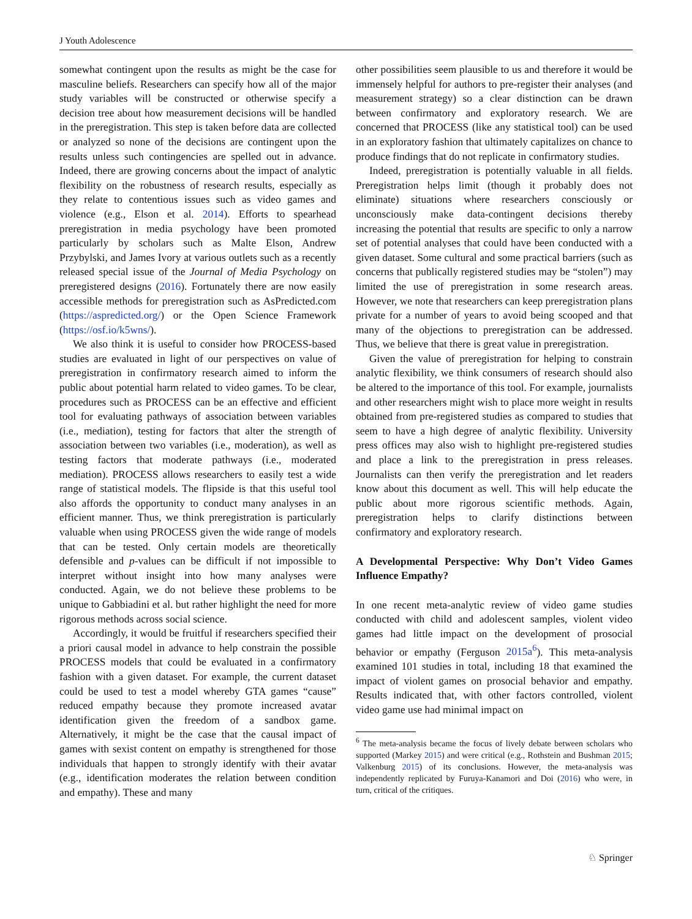J Youth Adolescence
somewhat contingent upon the results as might be the case for masculine beliefs. Researchers can specify how all of the major study variables will be constructed or otherwise specify a decision tree about how measurement decisions will be handled in the preregistration. This step is taken before data are collected or analyzed so none of the decisions are contingent upon the results unless such contingencies are spelled out in advance. Indeed, there are growing concerns about the impact of analytic flexibility on the robustness of research results, especially as they relate to contentious issues such as video games and violence (e.g., Elson et al. 2014). Efforts to spearhead preregistration in media psychology have been promoted particularly by scholars such as Malte Elson, Andrew Przybylski, and James Ivory at various outlets such as a recently released special issue of the Journal of Media Psychology on preregistered designs (2016). Fortunately there are now easily accessible methods for preregistration such as AsPredicted.com (https://aspredicted.org/) or the Open Science Framework (https://osf.io/k5wns/).
We also think it is useful to consider how PROCESS-based studies are evaluated in light of our perspectives on value of preregistration in confirmatory research aimed to inform the public about potential harm related to video games. To be clear, procedures such as PROCESS can be an effective and efficient tool for evaluating pathways of association between variables (i.e., mediation), testing for factors that alter the strength of association between two variables (i.e., moderation), as well as testing factors that moderate pathways (i.e., moderated mediation). PROCESS allows researchers to easily test a wide range of statistical models. The flipside is that this useful tool also affords the opportunity to conduct many analyses in an efficient manner. Thus, we think preregistration is particularly valuable when using PROCESS given the wide range of models that can be tested. Only certain models are theoretically defensible and p-values can be difficult if not impossible to interpret without insight into how many analyses were conducted. Again, we do not believe these problems to be unique to Gabbiadini et al. but rather highlight the need for more rigorous methods across social science.
Accordingly, it would be fruitful if researchers specified their a priori causal model in advance to help constrain the possible PROCESS models that could be evaluated in a confirmatory fashion with a given dataset. For example, the current dataset could be used to test a model whereby GTA games “cause” reduced empathy because they promote increased avatar identification given the freedom of a sandbox game. Alternatively, it might be the case that the causal impact of games with sexist content on empathy is strengthened for those individuals that happen to strongly identify with their avatar (e.g., identification moderates the relation between condition and empathy). These and many
other possibilities seem plausible to us and therefore it would be immensely helpful for authors to pre-register their analyses (and measurement strategy) so a clear distinction can be drawn between confirmatory and exploratory research. We are concerned that PROCESS (like any statistical tool) can be used in an exploratory fashion that ultimately capitalizes on chance to produce findings that do not replicate in confirmatory studies.
Indeed, preregistration is potentially valuable in all fields. Preregistration helps limit (though it probably does not eliminate) situations where researchers consciously or unconsciously make data-contingent decisions thereby increasing the potential that results are specific to only a narrow set of potential analyses that could have been conducted with a given dataset. Some cultural and some practical barriers (such as concerns that publically registered studies may be “stolen”) may limited the use of preregistration in some research areas. However, we note that researchers can keep preregistration plans private for a number of years to avoid being scooped and that many of the objections to preregistration can be addressed. Thus, we believe that there is great value in preregistration.
Given the value of preregistration for helping to constrain analytic flexibility, we think consumers of research should also be altered to the importance of this tool. For example, journalists and other researchers might wish to place more weight in results obtained from pre-registered studies as compared to studies that seem to have a high degree of analytic flexibility. University press offices may also wish to highlight pre-registered studies and place a link to the preregistration in press releases. Journalists can then verify the preregistration and let readers know about this document as well. This will help educate the public about more rigorous scientific methods. Again, preregistration helps to clarify distinctions between confirmatory and exploratory research.
A Developmental Perspective: Why Don’t Video Games Influence Empathy?
In one recent meta-analytic review of video game studies conducted with child and adolescent samples, violent video games had little impact on the development of prosocial behavior or empathy (Ferguson 2015a<sup>6</sup>). This meta-analysis examined 101 studies in total, including 18 that examined the impact of violent games on prosocial behavior and empathy. Results indicated that, with other factors controlled, violent video game use had minimal impact on
<sup>6</sup> The meta-analysis became the focus of lively debate between scholars who supported (Markey 2015) and were critical (e.g., Rothstein and Bushman 2015; Valkenburg 2015) of its conclusions. However, the meta-analysis was independently replicated by Furuya-Kanamori and Doi (2016) who were, in turn, critical of the critiques.
♘ Springer